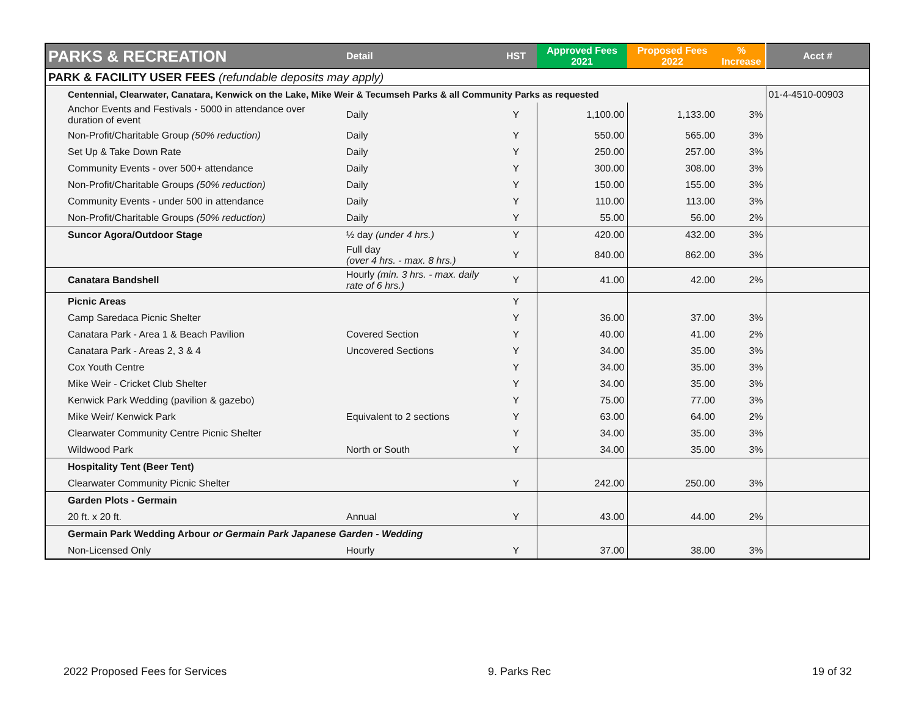| PARKS & RECREATION | Detail | HST | Approved Fees 2021 | Proposed Fees 2022 | % Increase | Acct # |
| --- | --- | --- | --- | --- | --- | --- |
| PARK & FACILITY USER FEES (refundable deposits may apply) | | | | | | |
| Centennial, Clearwater, Canatara, Kenwick on the Lake, Mike Weir & Tecumseh Parks & all Community Parks as requested | | | | | | 01-4-4510-00903 |
| Anchor Events and Festivals - 5000 in attendance over duration of event | Daily | Y | 1,100.00 | 1,133.00 | 3% | |
| Non-Profit/Charitable Group (50% reduction) | Daily | Y | 550.00 | 565.00 | 3% | |
| Set Up & Take Down Rate | Daily | Y | 250.00 | 257.00 | 3% | |
| Community Events - over 500+ attendance | Daily | Y | 300.00 | 308.00 | 3% | |
| Non-Profit/Charitable Groups (50% reduction) | Daily | Y | 150.00 | 155.00 | 3% | |
| Community Events - under 500 in attendance | Daily | Y | 110.00 | 113.00 | 3% | |
| Non-Profit/Charitable Groups (50% reduction) | Daily | Y | 55.00 | 56.00 | 2% | |
| Suncor Agora/Outdoor Stage | ½ day (under 4 hrs.) | Y | 420.00 | 432.00 | 3% | |
| | Full day (over 4 hrs. - max. 8 hrs.) | Y | 840.00 | 862.00 | 3% | |
| Canatara Bandshell | Hourly (min. 3 hrs. - max. daily rate of 6 hrs.) | Y | 41.00 | 42.00 | 2% | |
| Picnic Areas | | Y | | | | |
| Camp Saredaca Picnic Shelter | | Y | 36.00 | 37.00 | 3% | |
| Canatara Park - Area 1 & Beach Pavilion | Covered Section | Y | 40.00 | 41.00 | 2% | |
| Canatara Park - Areas 2, 3 & 4 | Uncovered Sections | Y | 34.00 | 35.00 | 3% | |
| Cox Youth Centre | | Y | 34.00 | 35.00 | 3% | |
| Mike Weir - Cricket Club Shelter | | Y | 34.00 | 35.00 | 3% | |
| Kenwick Park Wedding (pavilion & gazebo) | | Y | 75.00 | 77.00 | 3% | |
| Mike Weir/ Kenwick Park | Equivalent to 2 sections | Y | 63.00 | 64.00 | 2% | |
| Clearwater Community Centre Picnic Shelter | | Y | 34.00 | 35.00 | 3% | |
| Wildwood Park | North or South | Y | 34.00 | 35.00 | 3% | |
| Hospitality Tent (Beer Tent) | | | | | | |
| Clearwater Community Picnic Shelter | | Y | 242.00 | 250.00 | 3% | |
| Garden Plots - Germain | | | | | | |
| 20 ft. x 20 ft. | Annual | Y | 43.00 | 44.00 | 2% | |
| Germain Park Wedding Arbour or Germain Park Japanese Garden - Wedding | | | | | | |
| Non-Licensed Only | Hourly | Y | 37.00 | 38.00 | 3% | |
2022 Proposed Fees for Services 9. Parks Rec 19 of 32